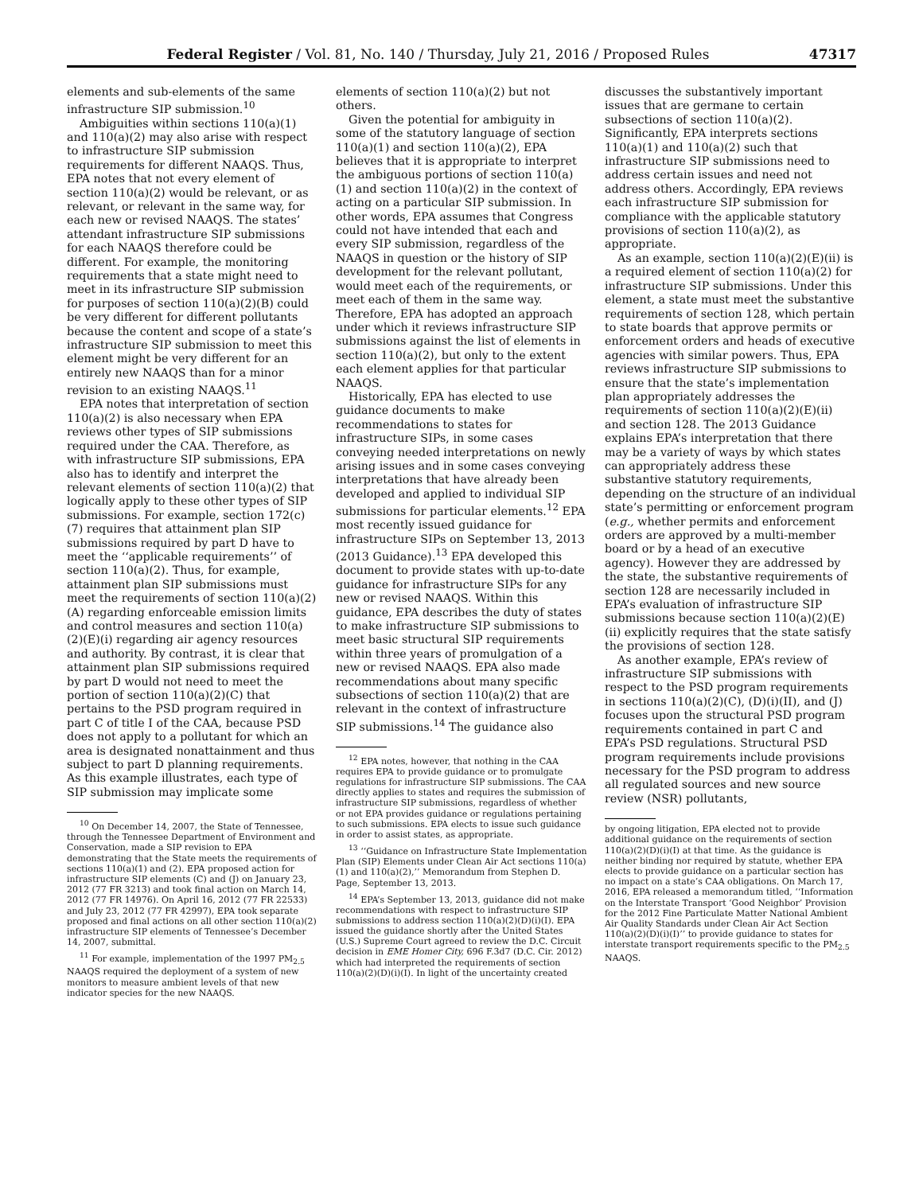Federal Register / Vol. 81, No. 140 / Thursday, July 21, 2016 / Proposed Rules 47317
elements and sub-elements of the same infrastructure SIP submission.<sup>10</sup>
Ambiguities within sections 110(a)(1) and 110(a)(2) may also arise with respect to infrastructure SIP submission requirements for different NAAQS. Thus, EPA notes that not every element of section 110(a)(2) would be relevant, or as relevant, or relevant in the same way, for each new or revised NAAQS. The states’ attendant infrastructure SIP submissions for each NAAQS therefore could be different. For example, the monitoring requirements that a state might need to meet in its infrastructure SIP submission for purposes of section 110(a)(2)(B) could be very different for different pollutants because the content and scope of a state’s infrastructure SIP submission to meet this element might be very different for an entirely new NAAQS than for a minor revision to an existing NAAQS.<sup>11</sup>
EPA notes that interpretation of section 110(a)(2) is also necessary when EPA reviews other types of SIP submissions required under the CAA. Therefore, as with infrastructure SIP submissions, EPA also has to identify and interpret the relevant elements of section 110(a)(2) that logically apply to these other types of SIP submissions. For example, section 172(c)(7) requires that attainment plan SIP submissions required by part D have to meet the ‘‘applicable requirements’’ of section 110(a)(2). Thus, for example, attainment plan SIP submissions must meet the requirements of section 110(a)(2)(A) regarding enforceable emission limits and control measures and section 110(a)(2)(E)(i) regarding air agency resources and authority. By contrast, it is clear that attainment plan SIP submissions required by part D would not need to meet the portion of section 110(a)(2)(C) that pertains to the PSD program required in part C of title I of the CAA, because PSD does not apply to a pollutant for which an area is designated nonattainment and thus subject to part D planning requirements. As this example illustrates, each type of SIP submission may implicate some
<sup>10</sup> On December 14, 2007, the State of Tennessee, through the Tennessee Department of Environment and Conservation, made a SIP revision to EPA demonstrating that the State meets the requirements of sections 110(a)(1) and (2). EPA proposed action for infrastructure SIP elements (C) and (J) on January 23, 2012 (77 FR 3213) and took final action on March 14, 2012 (77 FR 14976). On April 16, 2012 (77 FR 22533) and July 23, 2012 (77 FR 42997), EPA took separate proposed and final actions on all other section 110(a)(2) infrastructure SIP elements of Tennessee’s December 14, 2007, submittal.
<sup>11</sup> For example, implementation of the 1997 PM<sub>2.5</sub> NAAQS required the deployment of a system of new monitors to measure ambient levels of that new indicator species for the new NAAQS.
elements of section 110(a)(2) but not others.
Given the potential for ambiguity in some of the statutory language of section 110(a)(1) and section 110(a)(2), EPA believes that it is appropriate to interpret the ambiguous portions of section 110(a)(1) and section 110(a)(2) in the context of acting on a particular SIP submission. In other words, EPA assumes that Congress could not have intended that each and every SIP submission, regardless of the NAAQS in question or the history of SIP development for the relevant pollutant, would meet each of the requirements, or meet each of them in the same way. Therefore, EPA has adopted an approach under which it reviews infrastructure SIP submissions against the list of elements in section 110(a)(2), but only to the extent each element applies for that particular NAAQS.
Historically, EPA has elected to use guidance documents to make recommendations to states for infrastructure SIPs, in some cases conveying needed interpretations on newly arising issues and in some cases conveying interpretations that have already been developed and applied to individual SIP submissions for particular elements.<sup>12</sup> EPA most recently issued guidance for infrastructure SIPs on September 13, 2013 (2013 Guidance).<sup>13</sup> EPA developed this document to provide states with up-to-date guidance for infrastructure SIPs for any new or revised NAAQS. Within this guidance, EPA describes the duty of states to make infrastructure SIP submissions to meet basic structural SIP requirements within three years of promulgation of a new or revised NAAQS. EPA also made recommendations about many specific subsections of section 110(a)(2) that are relevant in the context of infrastructure SIP submissions.<sup>14</sup> The guidance also
<sup>12</sup> EPA notes, however, that nothing in the CAA requires EPA to provide guidance or to promulgate regulations for infrastructure SIP submissions. The CAA directly applies to states and requires the submission of infrastructure SIP submissions, regardless of whether or not EPA provides guidance or regulations pertaining to such submissions. EPA elects to issue such guidance in order to assist states, as appropriate.
<sup>13</sup> ‘‘Guidance on Infrastructure State Implementation Plan (SIP) Elements under Clean Air Act sections 110(a)(1) and 110(a)(2),’’ Memorandum from Stephen D. Page, September 13, 2013.
<sup>14</sup> EPA’s September 13, 2013, guidance did not make recommendations with respect to infrastructure SIP submissions to address section 110(a)(2)(D)(i)(I). EPA issued the guidance shortly after the United States (U.S.) Supreme Court agreed to review the D.C. Circuit decision in EME Homer City, 696 F.3d7 (D.C. Cir. 2012) which had interpreted the requirements of section 110(a)(2)(D)(i)(I). In light of the uncertainty created
discusses the substantively important issues that are germane to certain subsections of section 110(a)(2). Significantly, EPA interprets sections 110(a)(1) and 110(a)(2) such that infrastructure SIP submissions need to address certain issues and need not address others. Accordingly, EPA reviews each infrastructure SIP submission for compliance with the applicable statutory provisions of section 110(a)(2), as appropriate.
As an example, section 110(a)(2)(E)(ii) is a required element of section 110(a)(2) for infrastructure SIP submissions. Under this element, a state must meet the substantive requirements of section 128, which pertain to state boards that approve permits or enforcement orders and heads of executive agencies with similar powers. Thus, EPA reviews infrastructure SIP submissions to ensure that the state’s implementation plan appropriately addresses the requirements of section 110(a)(2)(E)(ii) and section 128. The 2013 Guidance explains EPA’s interpretation that there may be a variety of ways by which states can appropriately address these substantive statutory requirements, depending on the structure of an individual state’s permitting or enforcement program (e.g., whether permits and enforcement orders are approved by a multi-member board or by a head of an executive agency). However they are addressed by the state, the substantive requirements of section 128 are necessarily included in EPA’s evaluation of infrastructure SIP submissions because section 110(a)(2)(E)(ii) explicitly requires that the state satisfy the provisions of section 128.
As another example, EPA’s review of infrastructure SIP submissions with respect to the PSD program requirements in sections 110(a)(2)(C), (D)(i)(II), and (J) focuses upon the structural PSD program requirements contained in part C and EPA’s PSD regulations. Structural PSD program requirements include provisions necessary for the PSD program to address all regulated sources and new source review (NSR) pollutants,
by ongoing litigation, EPA elected not to provide additional guidance on the requirements of section 110(a)(2)(D)(i)(I) at that time. As the guidance is neither binding nor required by statute, whether EPA elects to provide guidance on a particular section has no impact on a state’s CAA obligations. On March 17, 2016, EPA released a memorandum titled, ‘‘Information on the Interstate Transport ‘Good Neighbor’ Provision for the 2012 Fine Particulate Matter National Ambient Air Quality Standards under Clean Air Act Section 110(a)(2)(D)(i)(I)’’ to provide guidance to states for interstate transport requirements specific to the PM<sub>2.5</sub> NAAQS.